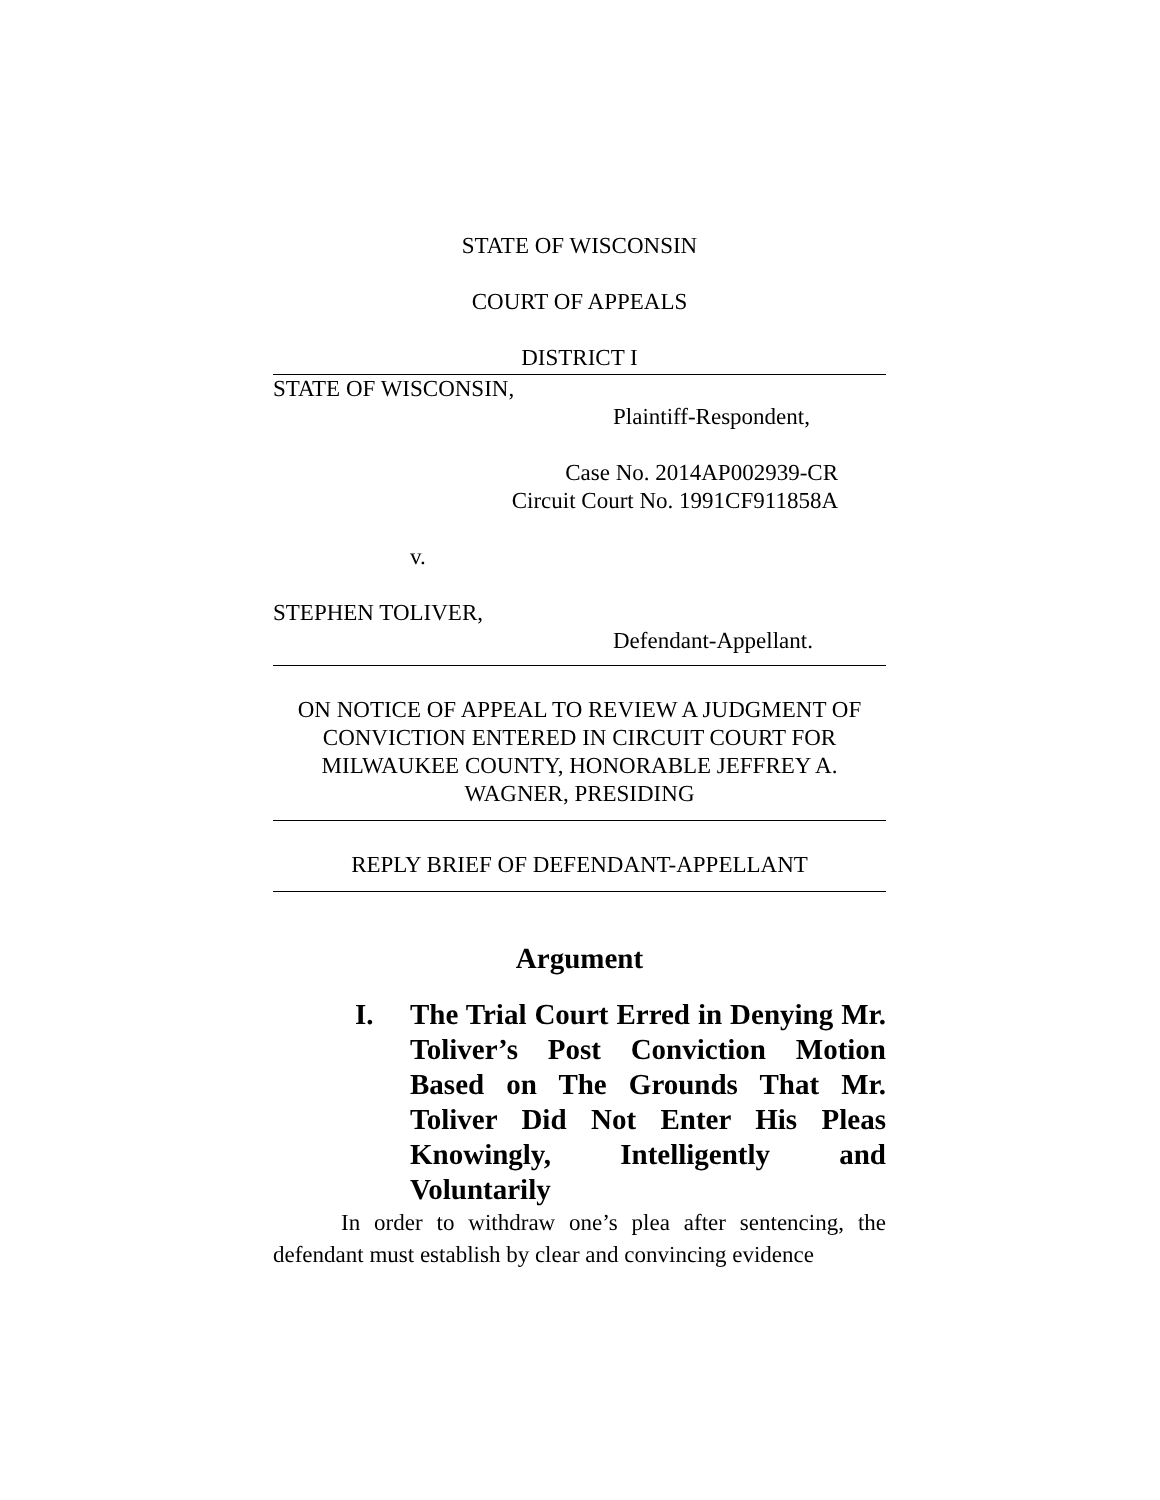STATE OF WISCONSIN
COURT OF APPEALS
DISTRICT I
STATE OF WISCONSIN,
Plaintiff-Respondent,
Case No. 2014AP002939-CR
Circuit Court No. 1991CF911858A
v.
STEPHEN TOLIVER,
Defendant-Appellant.
ON NOTICE OF APPEAL TO REVIEW A JUDGMENT OF CONVICTION ENTERED IN CIRCUIT COURT FOR MILWAUKEE COUNTY, HONORABLE JEFFREY A. WAGNER, PRESIDING
REPLY BRIEF OF DEFENDANT-APPELLANT
Argument
I. The Trial Court Erred in Denying Mr. Toliver’s Post Conviction Motion Based on The Grounds That Mr. Toliver Did Not Enter His Pleas Knowingly, Intelligently and Voluntarily
In order to withdraw one’s plea after sentencing, the defendant must establish by clear and convincing evidence